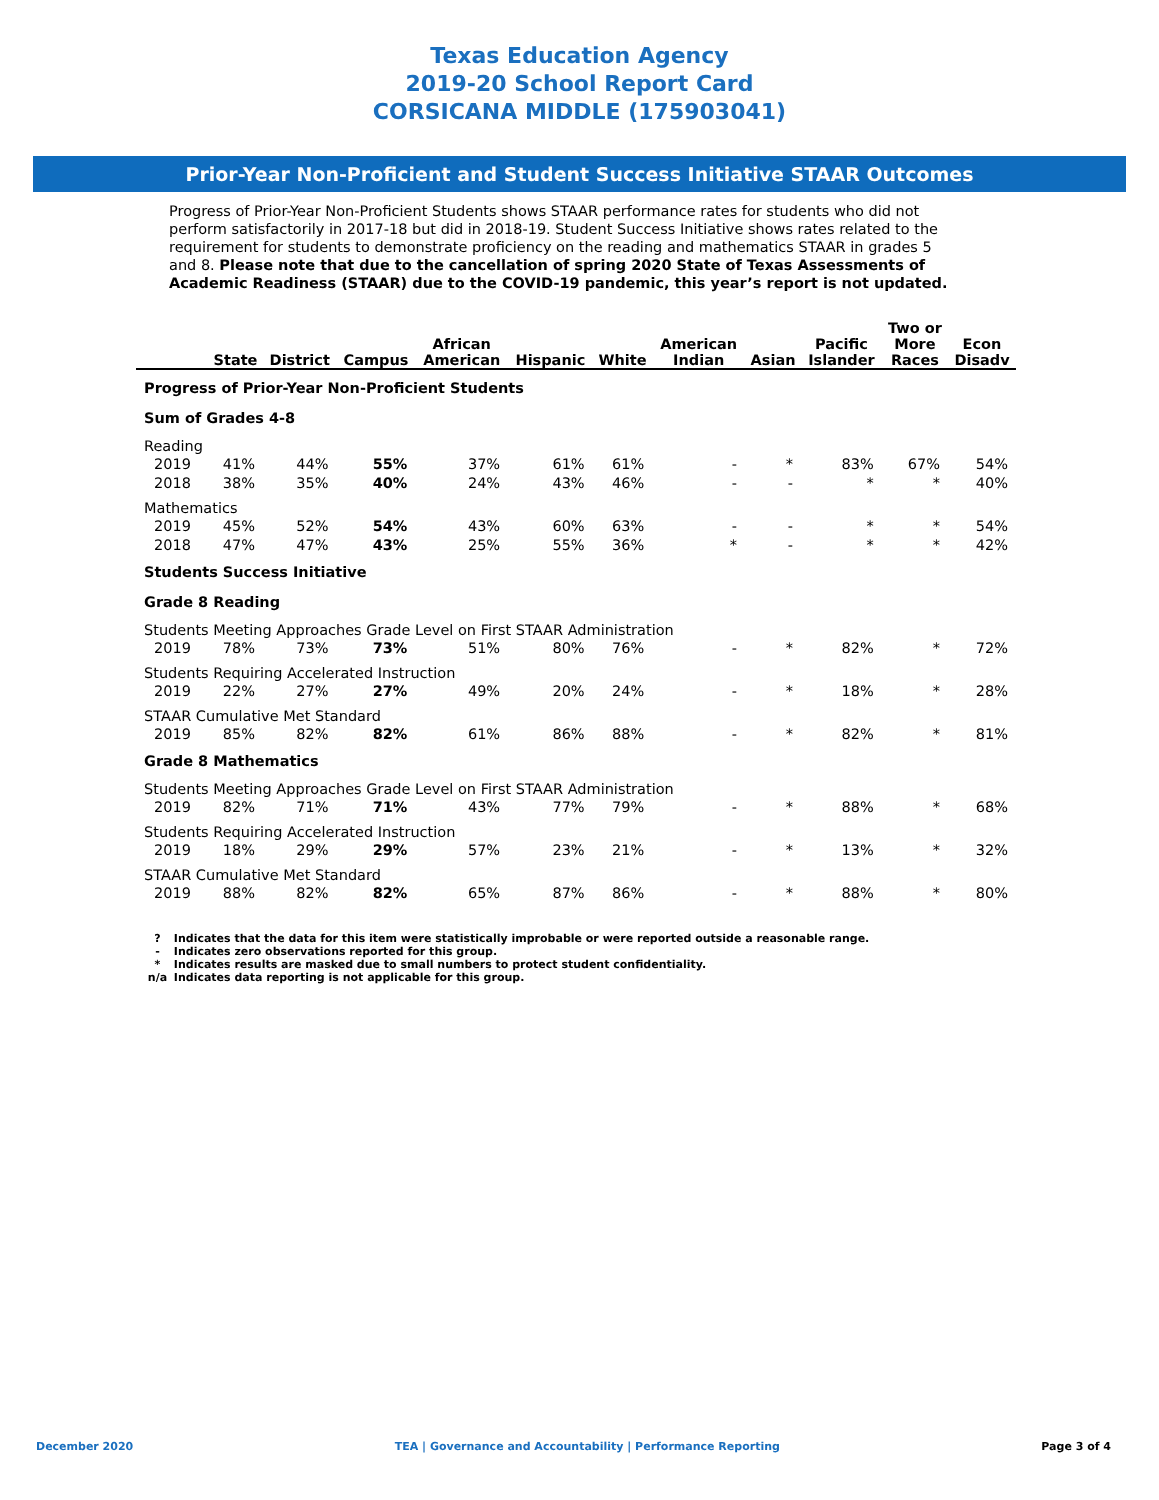Texas Education Agency
2019-20 School Report Card
CORSICANA MIDDLE (175903041)
Prior-Year Non-Proficient and Student Success Initiative STAAR Outcomes
Progress of Prior-Year Non-Proficient Students shows STAAR performance rates for students who did not perform satisfactorily in 2017-18 but did in 2018-19. Student Success Initiative shows rates related to the requirement for students to demonstrate proficiency on the reading and mathematics STAAR in grades 5 and 8. Please note that due to the cancellation of spring 2020 State of Texas Assessments of Academic Readiness (STAAR) due to the COVID-19 pandemic, this year’s report is not updated.
| | State | District | Campus | African American | Hispanic | White | American Indian | Asian | Pacific Islander | Two or More Races | Econ Disadv |
| --- | --- | --- | --- | --- | --- | --- | --- | --- | --- | --- | --- |
| Progress of Prior-Year Non-Proficient Students | | | | | | | | | | | |
| Sum of Grades 4-8 | | | | | | | | | | | |
| Reading | | | | | | | | | | | |
| 2019 | 41% | 44% | 55% | 37% | 61% | 61% | - | * | 83% | 67% | 54% |
| 2018 | 38% | 35% | 40% | 24% | 43% | 46% | - | - | * | * | 40% |
| Mathematics | | | | | | | | | | | |
| 2019 | 45% | 52% | 54% | 43% | 60% | 63% | - | - | * | * | 54% |
| 2018 | 47% | 47% | 43% | 25% | 55% | 36% | * | - | * | * | 42% |
| Students Success Initiative | | | | | | | | | | | |
| Grade 8 Reading | | | | | | | | | | | |
| Students Meeting Approaches Grade Level on First STAAR Administration | | | | | | | | | | | |
| 2019 | 78% | 73% | 73% | 51% | 80% | 76% | - | * | 82% | * | 72% |
| Students Requiring Accelerated Instruction | | | | | | | | | | | |
| 2019 | 22% | 27% | 27% | 49% | 20% | 24% | - | * | 18% | * | 28% |
| STAAR Cumulative Met Standard | | | | | | | | | | | |
| 2019 | 85% | 82% | 82% | 61% | 86% | 88% | - | * | 82% | * | 81% |
| Grade 8 Mathematics | | | | | | | | | | | |
| Students Meeting Approaches Grade Level on First STAAR Administration | | | | | | | | | | | |
| 2019 | 82% | 71% | 71% | 43% | 77% | 79% | - | * | 88% | * | 68% |
| Students Requiring Accelerated Instruction | | | | | | | | | | | |
| 2019 | 18% | 29% | 29% | 57% | 23% | 21% | - | * | 13% | * | 32% |
| STAAR Cumulative Met Standard | | | | | | | | | | | |
| 2019 | 88% | 82% | 82% | 65% | 87% | 86% | - | * | 88% | * | 80% |
? Indicates that the data for this item were statistically improbable or were reported outside a reasonable range.
- Indicates zero observations reported for this group.
* Indicates results are masked due to small numbers to protect student confidentiality.
n/a Indicates data reporting is not applicable for this group.
December 2020 TEA | Governance and Accountability | Performance Reporting Page 3 of 4